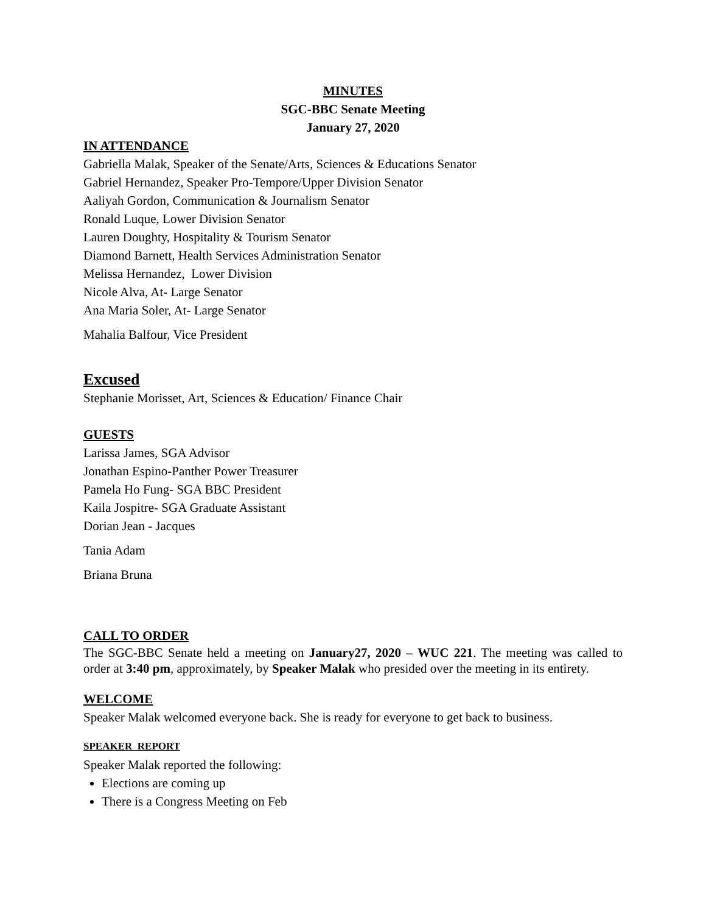MINUTES
SGC-BBC Senate Meeting
January 27, 2020
IN ATTENDANCE
Gabriella Malak, Speaker of the Senate/Arts, Sciences & Educations Senator
Gabriel Hernandez, Speaker Pro-Tempore/Upper Division Senator
Aaliyah Gordon, Communication & Journalism Senator
Ronald Luque, Lower Division Senator
Lauren Doughty, Hospitality & Tourism Senator
Diamond Barnett, Health Services Administration Senator
Melissa Hernandez, Lower Division
Nicole Alva, At- Large Senator
Ana Maria Soler, At- Large Senator
Mahalia Balfour, Vice President
Excused
Stephanie Morisset, Art, Sciences & Education/ Finance Chair
GUESTS
Larissa James, SGA Advisor
Jonathan Espino-Panther Power Treasurer
Pamela Ho Fung- SGA BBC President
Kaila Jospitre- SGA Graduate Assistant
Dorian Jean - Jacques
Tania Adam
Briana Bruna
CALL TO ORDER
The SGC-BBC Senate held a meeting on January27, 2020 – WUC 221. The meeting was called to order at 3:40 pm, approximately, by Speaker Malak who presided over the meeting in its entirety.
WELCOME
Speaker Malak welcomed everyone back. She is ready for everyone to get back to business.
SPEAKER REPORT
Speaker Malak reported the following:
Elections are coming up
There is a Congress Meeting on Feb